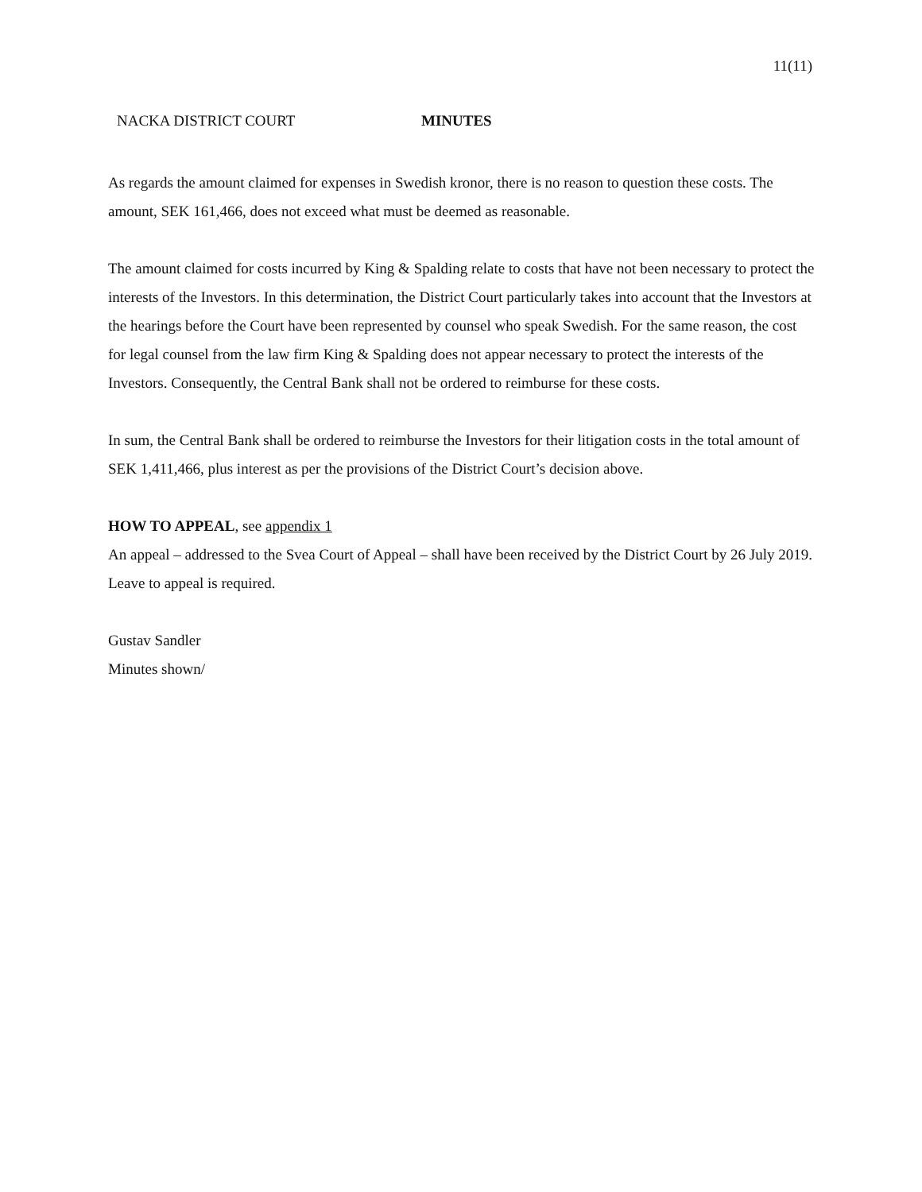11(11)
NACKA DISTRICT COURT MINUTES
As regards the amount claimed for expenses in Swedish kronor, there is no reason to question these costs. The amount, SEK 161,466, does not exceed what must be deemed as reasonable.
The amount claimed for costs incurred by King & Spalding relate to costs that have not been necessary to protect the interests of the Investors. In this determination, the District Court particularly takes into account that the Investors at the hearings before the Court have been represented by counsel who speak Swedish. For the same reason, the cost for legal counsel from the law firm King & Spalding does not appear necessary to protect the interests of the Investors. Consequently, the Central Bank shall not be ordered to reimburse for these costs.
In sum, the Central Bank shall be ordered to reimburse the Investors for their litigation costs in the total amount of SEK 1,411,466, plus interest as per the provisions of the District Court’s decision above.
HOW TO APPEAL, see appendix 1
An appeal – addressed to the Svea Court of Appeal – shall have been received by the District Court by 26 July 2019. Leave to appeal is required.
Gustav Sandler
Minutes shown/